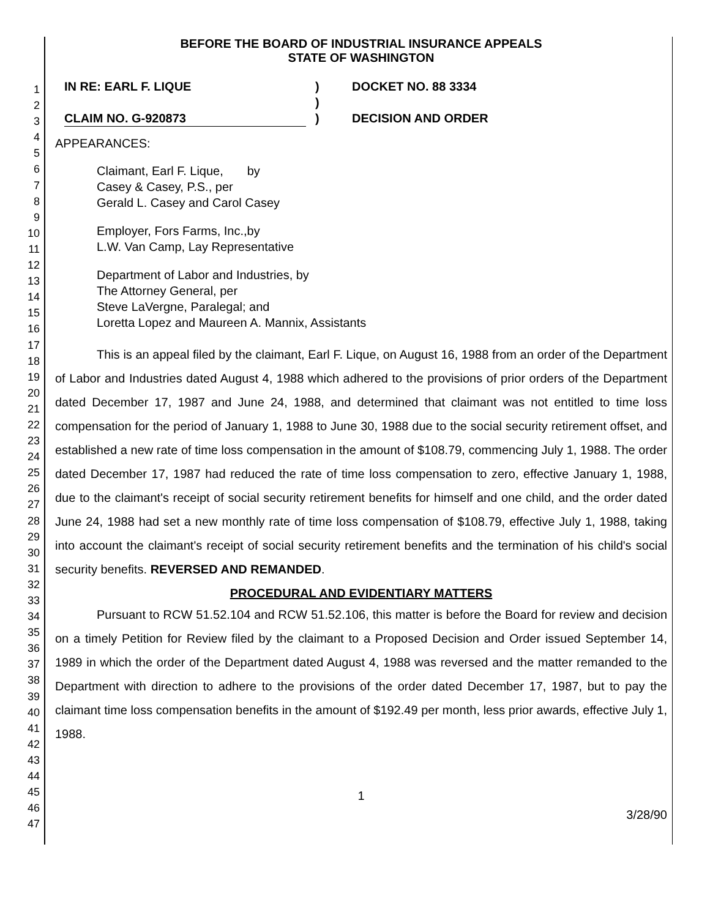1
2
3
4
5
6
7
8
9
10
11
12
13
14
15
16
17
18
19
20
21
22
23
24
25
26
27
28
29
30
31
32
33
34
35
36
37
38
39
40
41
42
43
44
45
46
47
BEFORE THE BOARD OF INDUSTRIAL INSURANCE APPEALS
STATE OF WASHINGTON
IN RE: EARL F. LIQUE
CLAIM NO. G-920873
)
)
)
DOCKET NO. 88 3334
DECISION AND ORDER
APPEARANCES:
Claimant, Earl F. Lique, by
Casey & Casey, P.S., per
Gerald L. Casey and Carol Casey
Employer, Fors Farms, Inc.,by
L.W. Van Camp, Lay Representative
Department of Labor and Industries, by
The Attorney General, per
Steve LaVergne, Paralegal; and
Loretta Lopez and Maureen A. Mannix, Assistants
This is an appeal filed by the claimant, Earl F. Lique, on August 16, 1988 from an order of the Department of Labor and Industries dated August 4, 1988 which adhered to the provisions of prior orders of the Department dated December 17, 1987 and June 24, 1988, and determined that claimant was not entitled to time loss compensation for the period of January 1, 1988 to June 30, 1988 due to the social security retirement offset, and established a new rate of time loss compensation in the amount of $108.79, commencing July 1, 1988. The order dated December 17, 1987 had reduced the rate of time loss compensation to zero, effective January 1, 1988, due to the claimant's receipt of social security retirement benefits for himself and one child, and the order dated June 24, 1988 had set a new monthly rate of time loss compensation of $108.79, effective July 1, 1988, taking into account the claimant's receipt of social security retirement benefits and the termination of his child's social security benefits. REVERSED AND REMANDED.
PROCEDURAL AND EVIDENTIARY MATTERS
Pursuant to RCW 51.52.104 and RCW 51.52.106, this matter is before the Board for review and decision on a timely Petition for Review filed by the claimant to a Proposed Decision and Order issued September 14, 1989 in which the order of the Department dated August 4, 1988 was reversed and the matter remanded to the Department with direction to adhere to the provisions of the order dated December 17, 1987, but to pay the claimant time loss compensation benefits in the amount of $192.49 per month, less prior awards, effective July 1, 1988.
1
3/28/90